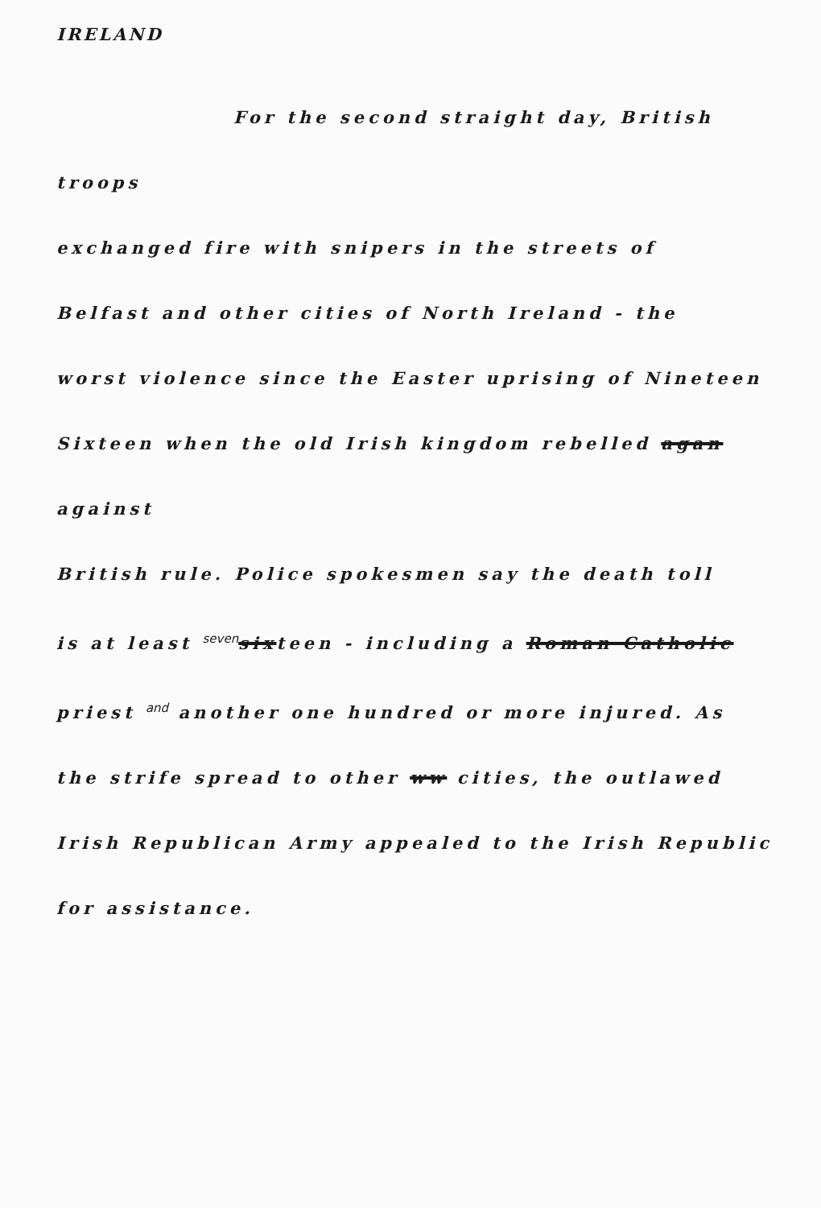IRELAND
For the second straight day, British troops
exchanged fire with snipers in the streets of
Belfast and other cities of North Ireland - the
worst violence since the Easter uprising of Nineteen
Sixteen when the old Irish kingdom rebelled agan against
British rule. Police spokesmen say the death toll
is at least seven sixteen - including a Roman Catholic
priest and another one hundred or more injured. As
the strife spread to other ww cities, the outlawed
Irish Republican Army appealed to the Irish Republic
for assistance.